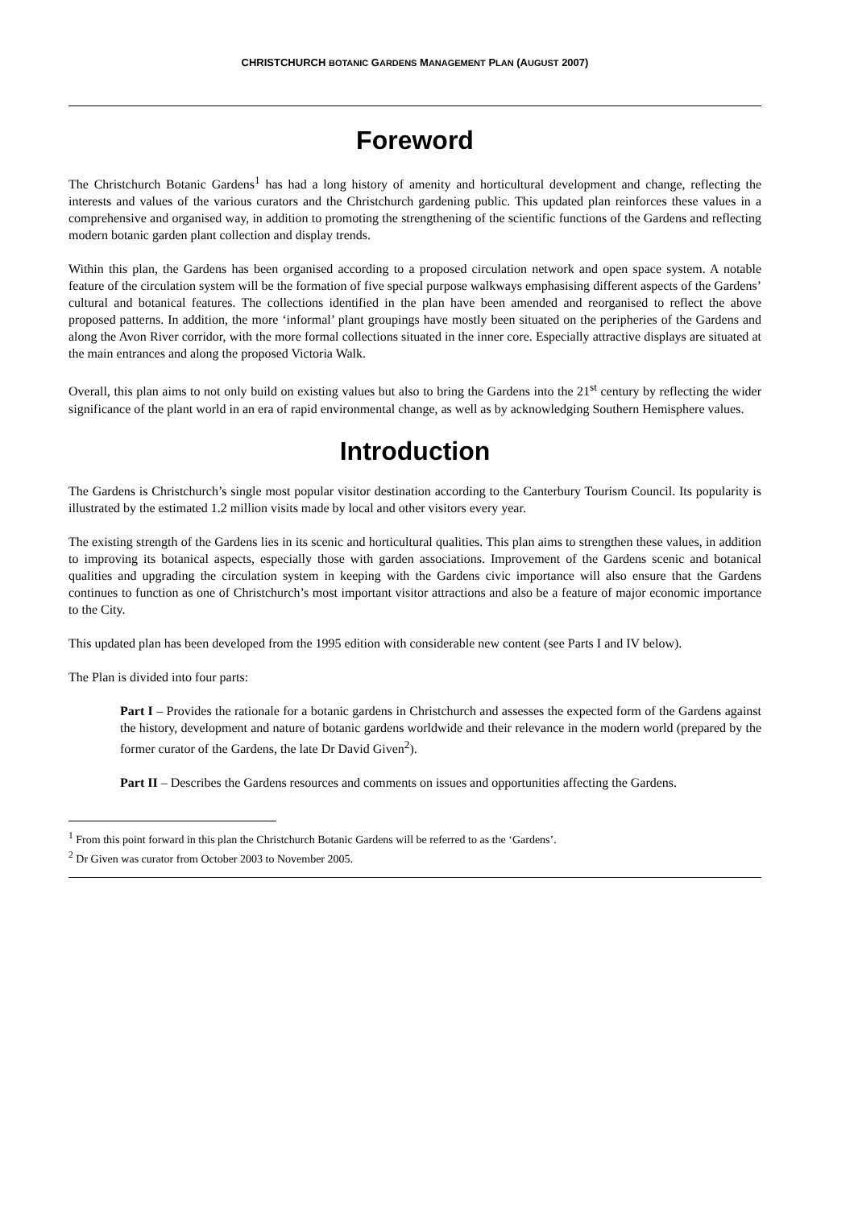CHRISTCHURCH BOTANIC GARDENS MANAGEMENT PLAN (AUGUST 2007)
Foreword
The Christchurch Botanic Gardens<sup>1</sup> has had a long history of amenity and horticultural development and change, reflecting the interests and values of the various curators and the Christchurch gardening public. This updated plan reinforces these values in a comprehensive and organised way, in addition to promoting the strengthening of the scientific functions of the Gardens and reflecting modern botanic garden plant collection and display trends.
Within this plan, the Gardens has been organised according to a proposed circulation network and open space system. A notable feature of the circulation system will be the formation of five special purpose walkways emphasising different aspects of the Gardens’ cultural and botanical features. The collections identified in the plan have been amended and reorganised to reflect the above proposed patterns. In addition, the more ‘informal’ plant groupings have mostly been situated on the peripheries of the Gardens and along the Avon River corridor, with the more formal collections situated in the inner core. Especially attractive displays are situated at the main entrances and along the proposed Victoria Walk.
Overall, this plan aims to not only build on existing values but also to bring the Gardens into the 21<sup>st</sup> century by reflecting the wider significance of the plant world in an era of rapid environmental change, as well as by acknowledging Southern Hemisphere values.
Introduction
The Gardens is Christchurch’s single most popular visitor destination according to the Canterbury Tourism Council. Its popularity is illustrated by the estimated 1.2 million visits made by local and other visitors every year.
The existing strength of the Gardens lies in its scenic and horticultural qualities. This plan aims to strengthen these values, in addition to improving its botanical aspects, especially those with garden associations. Improvement of the Gardens scenic and botanical qualities and upgrading the circulation system in keeping with the Gardens civic importance will also ensure that the Gardens continues to function as one of Christchurch’s most important visitor attractions and also be a feature of major economic importance to the City.
This updated plan has been developed from the 1995 edition with considerable new content (see Parts I and IV below).
The Plan is divided into four parts:
Part I – Provides the rationale for a botanic gardens in Christchurch and assesses the expected form of the Gardens against the history, development and nature of botanic gardens worldwide and their relevance in the modern world (prepared by the former curator of the Gardens, the late Dr David Given<sup>2</sup>).
Part II – Describes the Gardens resources and comments on issues and opportunities affecting the Gardens.
<sup>1</sup> From this point forward in this plan the Christchurch Botanic Gardens will be referred to as the ‘Gardens’.
<sup>2</sup> Dr Given was curator from October 2003 to November 2005.